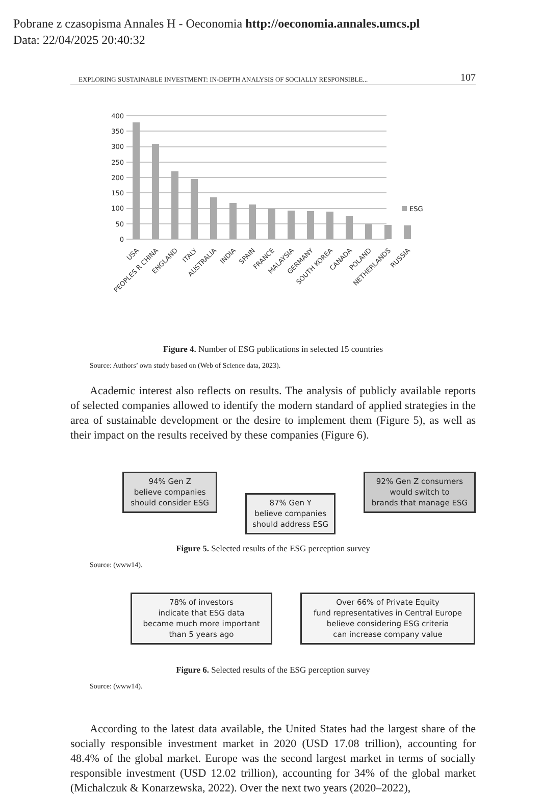Pobrane z czasopisma Annales H - Oeconomia http://oeconomia.annales.umcs.pl
Data: 22/04/2025 20:40:32
EXPLORING SUSTAINABLE INVESTMENT: IN-DEPTH ANALYSIS OF SOCIALLY RESPONSIBLE... 107
400
350
300
250
200
150
100
50
0
ESG
USA
PEOPLES R CHINA
ENGLAND
ITALY
AUSTRALIA
INDIA
SPAIN
FRANCE
MALAYSIA
GERMANY
SOUTH KOREA
CANADA
POLAND
NETHERLANDS
RUSSIA
Figure 4. Number of ESG publications in selected 15 countries
Source: Authors’ own study based on (Web of Science data, 2023).
Academic interest also reflects on results. The analysis of publicly available reports of selected companies allowed to identify the modern standard of applied strategies in the area of sustainable development or the desire to implement them (Figure 5), as well as their impact on the results received by these companies (Figure 6).
94% Gen Z
believe companies
should consider ESG
87% Gen Y
believe companies
should address ESG
92% Gen Z consumers
would switch to
brands that manage ESG
Figure 5. Selected results of the ESG perception survey
Source: (www14).
78% of investors
indicate that ESG data
became much more important
than 5 years ago
Over 66% of Private Equity
fund representatives in Central Europe
believe considering ESG criteria
can increase company value
Figure 6. Selected results of the ESG perception survey
Source: (www14).
According to the latest data available, the United States had the largest share of the socially responsible investment market in 2020 (USD 17.08 trillion), accounting for 48.4% of the global market. Europe was the second largest market in terms of socially responsible investment (USD 12.02 trillion), accounting for 34% of the global market (Michalczuk & Konarzewska, 2022). Over the next two years (2020–2022),